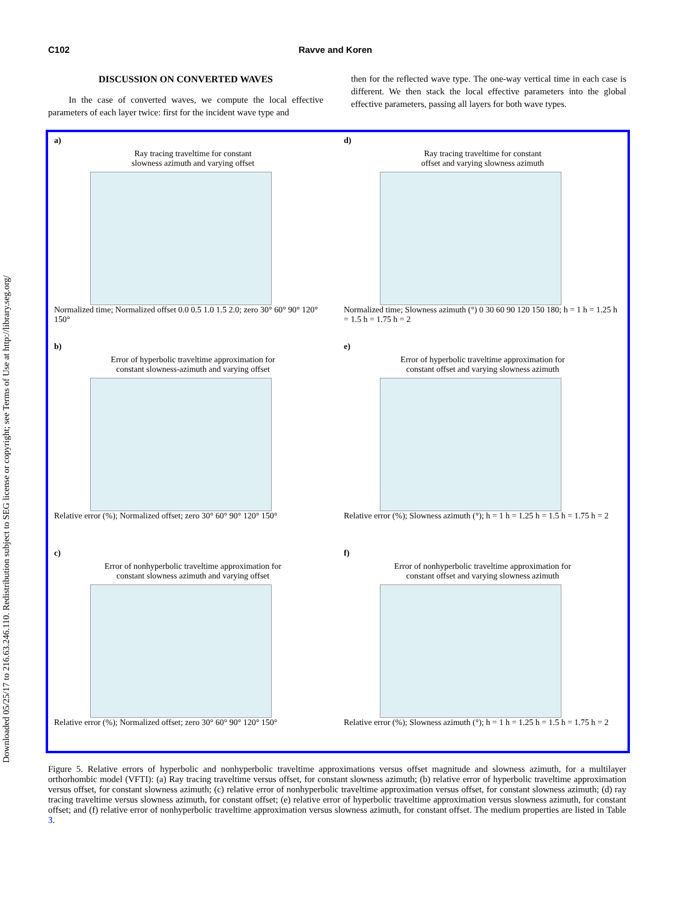Downloaded 05/25/17 to 216.63.246.110. Redistribution subject to SEG license or copyright; see Terms of Use at http://library.seg.org/
C102 Ravve and Koren
DISCUSSION ON CONVERTED WAVES
In the case of converted waves, we compute the local effective parameters of each layer twice: first for the incident wave type and
then for the reflected wave type. The one-way vertical time in each case is different. We then stack the local effective parameters into the global effective parameters, passing all layers for both wave types.
a)
Ray tracing traveltime for constant
slowness azimuth and varying offset
Normalized time; Normalized offset 0.0 0.5 1.0 1.5 2.0; zero 30° 60° 90° 120° 150°
d)
Ray tracing traveltime for constant
offset and varying slowness azimuth
Normalized time; Slowness azimuth (°) 0 30 60 90 120 150 180; h = 1 h = 1.25 h = 1.5 h = 1.75 h = 2
b)
Error of hyperbolic traveltime approximation for
constant slowness-azimuth and varying offset
Relative error (%); Normalized offset; zero 30° 60° 90° 120° 150°
e)
Error of hyperbolic traveltime approximation for
constant offset and varying slowness azimuth
Relative error (%); Slowness azimuth (°); h = 1 h = 1.25 h = 1.5 h = 1.75 h = 2
c)
Error of nonhyperbolic traveltime approximation for
constant slowness azimuth and varying offset
Relative error (%); Normalized offset; zero 30° 60° 90° 120° 150°
f)
Error of nonhyperbolic traveltime approximation for
constant offset and varying slowness azimuth
Relative error (%); Slowness azimuth (°); h = 1 h = 1.25 h = 1.5 h = 1.75 h = 2
Figure 5. Relative errors of hyperbolic and nonhyperbolic traveltime approximations versus offset magnitude and slowness azimuth, for a multilayer orthorhombic model (VFTI): (a) Ray tracing traveltime versus offset, for constant slowness azimuth; (b) relative error of hyperbolic traveltime approximation versus offset, for constant slowness azimuth; (c) relative error of nonhyperbolic traveltime approximation versus offset, for constant slowness azimuth; (d) ray tracing traveltime versus slowness azimuth, for constant offset; (e) relative error of hyperbolic traveltime approximation versus slowness azimuth, for constant offset; and (f) relative error of nonhyperbolic traveltime approximation versus slowness azimuth, for constant offset. The medium properties are listed in Table 3.